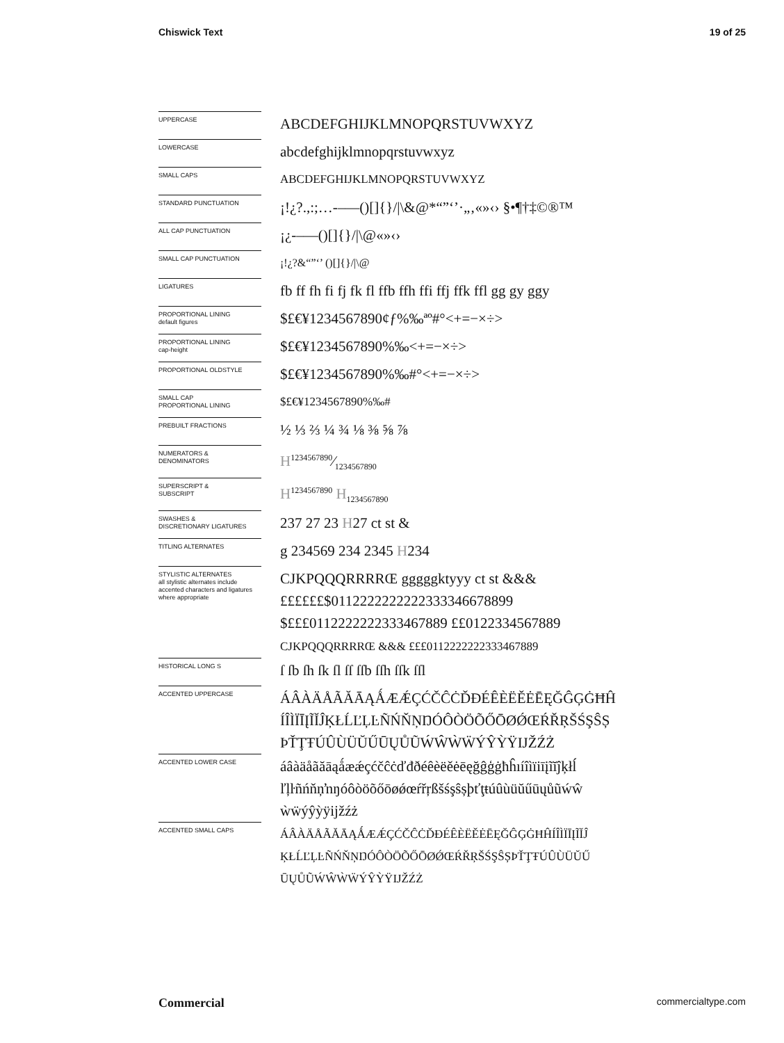Chiswick Text 19 of 25
UPPERCASE
ABCDEFGHIJKLMNOPQRSTUVWXYZ
LOWERCASE
abcdefghijklmnopqrstuvwxyz
SMALL CAPS
ABCDEFGHIJKLMNOPQRSTUVWXYZ
STANDARD PUNCTUATION
¡!¿?.,:;…-–—()[]{}/|\&@*“”‘’·„‚«»‹› §•¶†‡©®™
ALL CAP PUNCTUATION
¡¿-–—()[]{}/|\@«»‹›
SMALL CAP PUNCTUATION
¡!¿?&“”‘’ ()[]{}/|\@
LIGATURES
fb ff fh fi fj fk fl ffb ffh ffi ffj ffk ffl gg gy ggy
PROPORTIONAL LINING
default figures
$£€¥1234567890¢ƒ%‰ªº#°<+=−×÷>
PROPORTIONAL LINING
cap-height
$£€¥1234567890%‰<+=−×÷>
PROPORTIONAL OLDSTYLE
$£€¥1234567890%‰#°<+=−×÷>
SMALL CAP
PROPORTIONAL LINING
$£€¥1234567890%‰#
PREBUILT FRACTIONS
½ ⅓ ⅔ ¼ ¾ ⅛ ⅜ ⅝ ⅞
NUMERATORS &
DENOMINATORS
H1234567890⁄1234567890
SUPERSCRIPT &
SUBSCRIPT
H<sup>1234567890</sup> H<sub>1234567890</sub>
SWASHES &
DISCRETIONARY LIGATURES
237 27 23 H27 ct st &
TITLING ALTERNATES
g 234569 234 2345 H234
STYLISTIC ALTERNATES
all stylistic alternates include accented characters and ligatures where appropriate
CJKPQQQRRRRŒ gggggktyyy ct st &&&
££££££$0112222222222333346678899
$£££0112222222333467889 ££0122334567889
CJKPQQQRRRRŒ &&& £££0112222222333467889
HISTORICAL LONG S
ſ ſb ſh ſk ſl ſſ ſſb ſſh ſſk ſſl
ACCENTED UPPERCASE
ÁÂÀÄÅÃĂĀĄǺÆǼÇĆČĈĊĎĐÉÊÈËĚĖĒĘĞĜĢĠĦĤ
ÍÎÌÏĪĮĨĬĴĶŁĹĽĻĿÑŃŇŅŊÓÔÒÖÕŐŌØǾŒŔŘŖŠŚŞŜȘ
ÞŤŢŦÚÛÙÜŬŰŪŲŮŨẂŴẀẄÝŶỲŸĲŽŹŻ
ACCENTED LOWER CASE
áâàäåãăāąǻæǽçćčĉċďđðéêèëěėēęğĝģġħĥıíîìïiīįĩĭĵķłĺ
ľļŀñńňņŉŋóôòöõőōøǿœŕřŗßšśşŝșþťţŧúûùüŭűūųůũẃŵ
ẁẅýŷỳÿĳžźż
ACCENTED SMALL CAPS
ÁÂÀÄÅÃĂĀĄǺÆǼÇĆČĈĊĎĐÉÊÈËĚĖĒĘĞĜĢĠĦĤÍÎÌÏĪĮĨĬĴ
ĶŁĹĽĻĿÑŃŇŅŊÓÔÒÖÕŐŌØǾŒŔŘŖŠŚŞŜȘÞŤŢŦÚÛÙÜŬŰ
ŪŲŮŨẂŴẀẄÝŶỲŸĲŽŹŻ
Commercial commercialtype.com